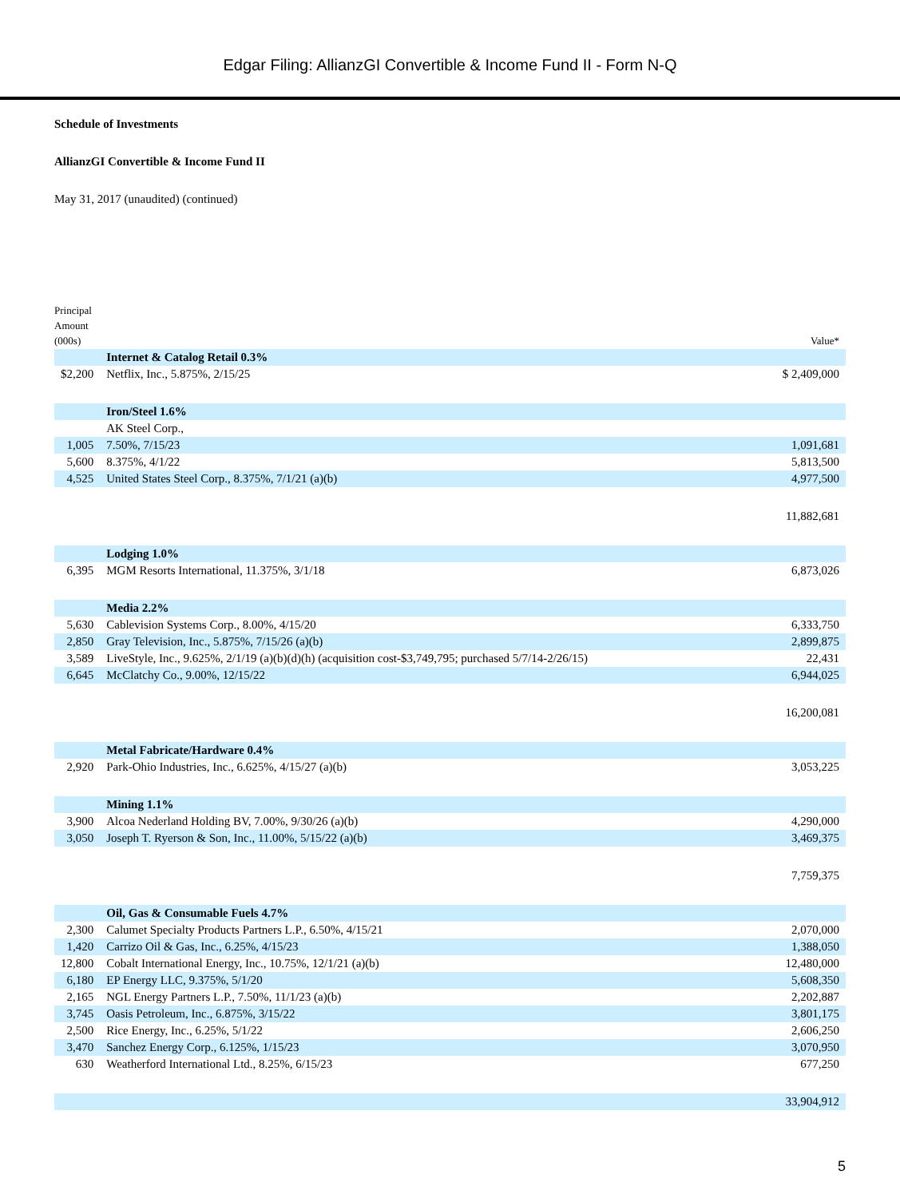Edgar Filing: AllianzGI Convertible & Income Fund II - Form N-Q
Schedule of Investments
AllianzGI Convertible & Income Fund II
May 31, 2017 (unaudited) (continued)
| Principal Amount (000s) | | Value* |
| --- | --- | --- |
| | Internet & Catalog Retail 0.3% | |
| $2,200 | Netflix, Inc., 5.875%, 2/15/25 | $ 2,409,000 |
| | Iron/Steel 1.6% | |
| | AK Steel Corp., | |
| 1,005 | 7.50%, 7/15/23 | 1,091,681 |
| 5,600 | 8.375%, 4/1/22 | 5,813,500 |
| 4,525 | United States Steel Corp., 8.375%, 7/1/21 (a)(b) | 4,977,500 |
| | | 11,882,681 |
| | Lodging 1.0% | |
| 6,395 | MGM Resorts International, 11.375%, 3/1/18 | 6,873,026 |
| | Media 2.2% | |
| 5,630 | Cablevision Systems Corp., 8.00%, 4/15/20 | 6,333,750 |
| 2,850 | Gray Television, Inc., 5.875%, 7/15/26 (a)(b) | 2,899,875 |
| 3,589 | LiveStyle, Inc., 9.625%, 2/1/19 (a)(b)(d)(h) (acquisition cost-$3,749,795; purchased 5/7/14-2/26/15) | 22,431 |
| 6,645 | McClatchy Co., 9.00%, 12/15/22 | 6,944,025 |
| | | 16,200,081 |
| | Metal Fabricate/Hardware 0.4% | |
| 2,920 | Park-Ohio Industries, Inc., 6.625%, 4/15/27 (a)(b) | 3,053,225 |
| | Mining 1.1% | |
| 3,900 | Alcoa Nederland Holding BV, 7.00%, 9/30/26 (a)(b) | 4,290,000 |
| 3,050 | Joseph T. Ryerson & Son, Inc., 11.00%, 5/15/22 (a)(b) | 3,469,375 |
| | | 7,759,375 |
| | Oil, Gas & Consumable Fuels 4.7% | |
| 2,300 | Calumet Specialty Products Partners L.P., 6.50%, 4/15/21 | 2,070,000 |
| 1,420 | Carrizo Oil & Gas, Inc., 6.25%, 4/15/23 | 1,388,050 |
| 12,800 | Cobalt International Energy, Inc., 10.75%, 12/1/21 (a)(b) | 12,480,000 |
| 6,180 | EP Energy LLC, 9.375%, 5/1/20 | 5,608,350 |
| 2,165 | NGL Energy Partners L.P., 7.50%, 11/1/23 (a)(b) | 2,202,887 |
| 3,745 | Oasis Petroleum, Inc., 6.875%, 3/15/22 | 3,801,175 |
| 2,500 | Rice Energy, Inc., 6.25%, 5/1/22 | 2,606,250 |
| 3,470 | Sanchez Energy Corp., 6.125%, 1/15/23 | 3,070,950 |
| 630 | Weatherford International Ltd., 8.25%, 6/15/23 | 677,250 |
| | | 33,904,912 |
5